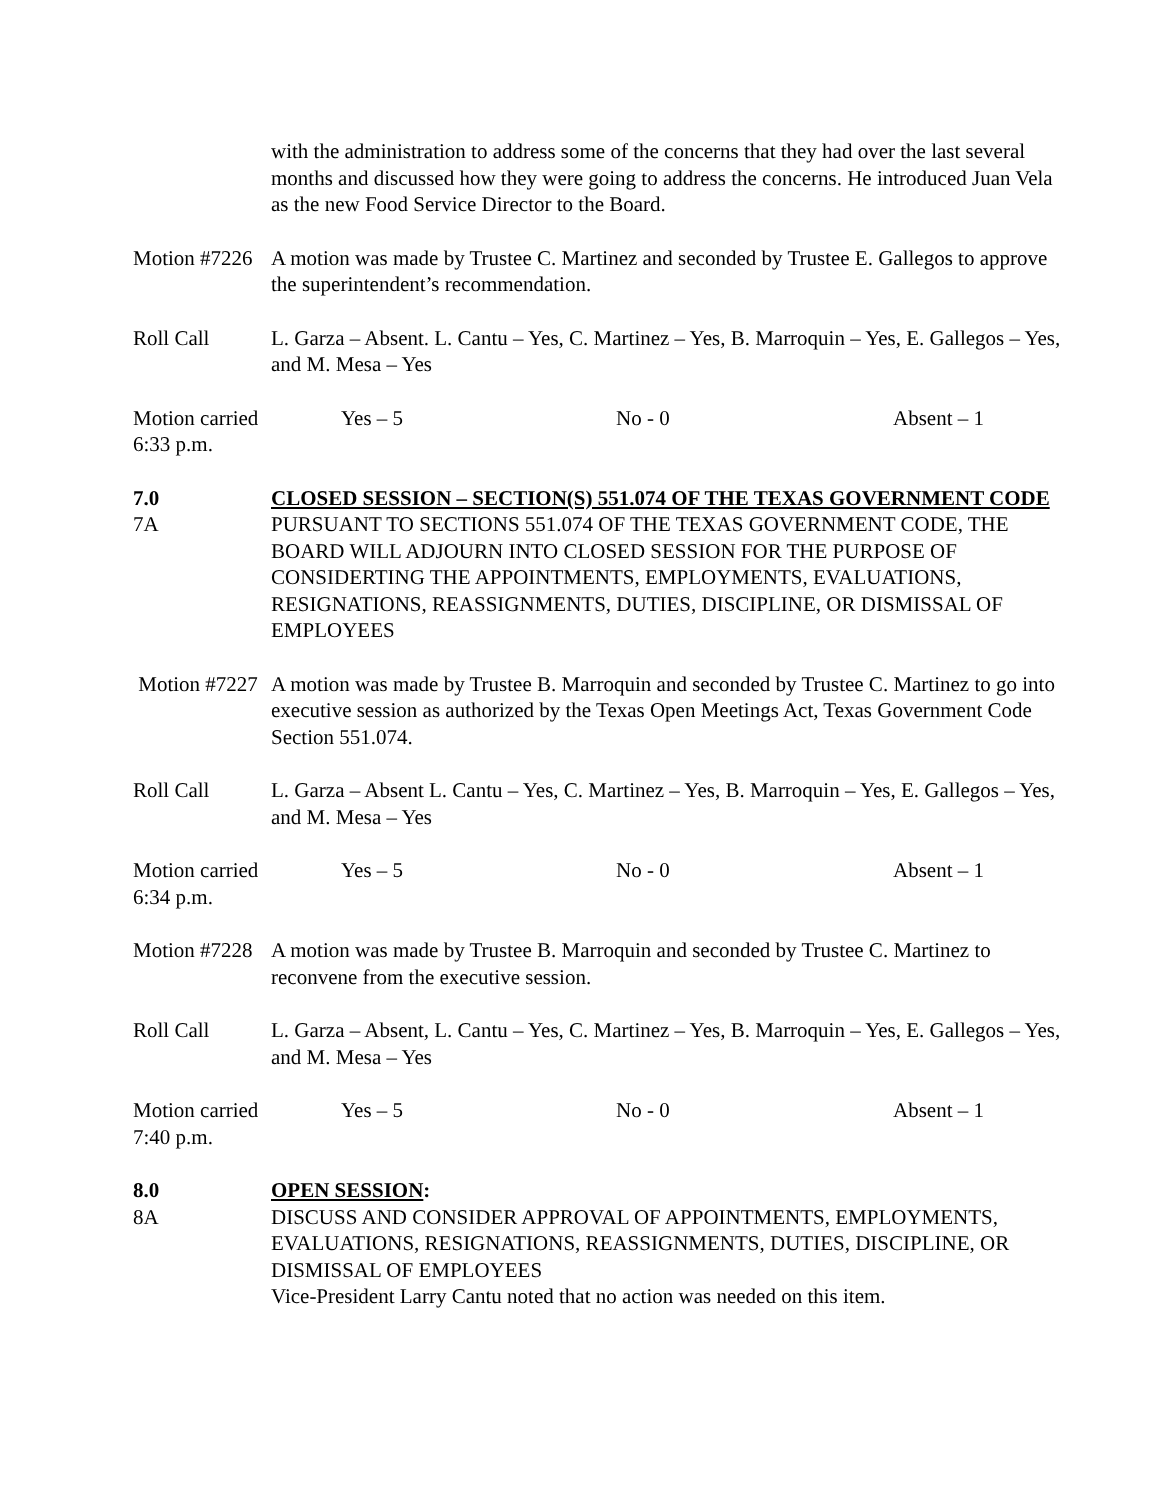with the administration to address some of the concerns that they had over the last several months and discussed how they were going to address the concerns. He introduced Juan Vela as the new Food Service Director to the Board.
Motion #7226
A motion was made by Trustee C. Martinez and seconded by Trustee E. Gallegos to approve the superintendent’s recommendation.
Roll Call L. Garza – Absent. L. Cantu – Yes, C. Martinez – Yes, B. Marroquin – Yes, E. Gallegos – Yes, and M. Mesa – Yes
Motion carried Yes – 5 No - 0 Absent – 1
6:33 p.m.
7.0 CLOSED SESSION – SECTION(S) 551.074 OF THE TEXAS GOVERNMENT CODE
7A PURSUANT TO SECTIONS 551.074 OF THE TEXAS GOVERNMENT CODE, THE BOARD WILL ADJOURN INTO CLOSED SESSION FOR THE PURPOSE OF CONSIDERTING THE APPOINTMENTS, EMPLOYMENTS, EVALUATIONS, RESIGNATIONS, REASSIGNMENTS, DUTIES, DISCIPLINE, OR DISMISSAL OF EMPLOYEES
Motion #7227
A motion was made by Trustee B. Marroquin and seconded by Trustee C. Martinez to go into executive session as authorized by the Texas Open Meetings Act, Texas Government Code Section 551.074.
Roll Call L. Garza – Absent L. Cantu – Yes, C. Martinez – Yes, B. Marroquin – Yes, E. Gallegos – Yes, and M. Mesa – Yes
Motion carried Yes – 5 No - 0 Absent – 1
6:34 p.m.
Motion #7228
A motion was made by Trustee B. Marroquin and seconded by Trustee C. Martinez to reconvene from the executive session.
Roll Call L. Garza – Absent, L. Cantu – Yes, C. Martinez – Yes, B. Marroquin – Yes, E. Gallegos – Yes, and M. Mesa – Yes
Motion carried Yes – 5 No - 0 Absent – 1
7:40 p.m.
8.0 OPEN SESSION:
8A DISCUSS AND CONSIDER APPROVAL OF APPOINTMENTS, EMPLOYMENTS, EVALUATIONS, RESIGNATIONS, REASSIGNMENTS, DUTIES, DISCIPLINE, OR DISMISSAL OF EMPLOYEES
Vice-President Larry Cantu noted that no action was needed on this item.